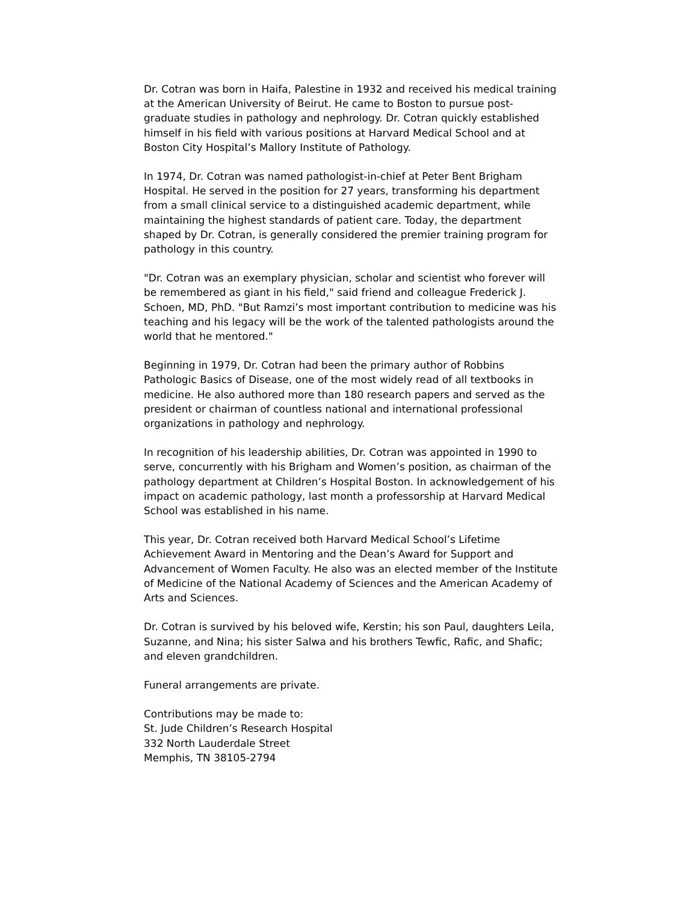Dr. Cotran was born in Haifa, Palestine in 1932 and received his medical training at the American University of Beirut. He came to Boston to pursue post-graduate studies in pathology and nephrology. Dr. Cotran quickly established himself in his field with various positions at Harvard Medical School and at Boston City Hospital’s Mallory Institute of Pathology.
In 1974, Dr. Cotran was named pathologist-in-chief at Peter Bent Brigham Hospital. He served in the position for 27 years, transforming his department from a small clinical service to a distinguished academic department, while maintaining the highest standards of patient care. Today, the department shaped by Dr. Cotran, is generally considered the premier training program for pathology in this country.
"Dr. Cotran was an exemplary physician, scholar and scientist who forever will be remembered as giant in his field," said friend and colleague Frederick J. Schoen, MD, PhD. "But Ramzi’s most important contribution to medicine was his teaching and his legacy will be the work of the talented pathologists around the world that he mentored."
Beginning in 1979, Dr. Cotran had been the primary author of Robbins Pathologic Basics of Disease, one of the most widely read of all textbooks in medicine. He also authored more than 180 research papers and served as the president or chairman of countless national and international professional organizations in pathology and nephrology.
In recognition of his leadership abilities, Dr. Cotran was appointed in 1990 to serve, concurrently with his Brigham and Women’s position, as chairman of the pathology department at Children’s Hospital Boston. In acknowledgement of his impact on academic pathology, last month a professorship at Harvard Medical School was established in his name.
This year, Dr. Cotran received both Harvard Medical School’s Lifetime Achievement Award in Mentoring and the Dean’s Award for Support and Advancement of Women Faculty. He also was an elected member of the Institute of Medicine of the National Academy of Sciences and the American Academy of Arts and Sciences.
Dr. Cotran is survived by his beloved wife, Kerstin; his son Paul, daughters Leila, Suzanne, and Nina; his sister Salwa and his brothers Tewfic, Rafic, and Shafic; and eleven grandchildren.
Funeral arrangements are private.
Contributions may be made to:
St. Jude Children’s Research Hospital
332 North Lauderdale Street
Memphis, TN 38105-2794